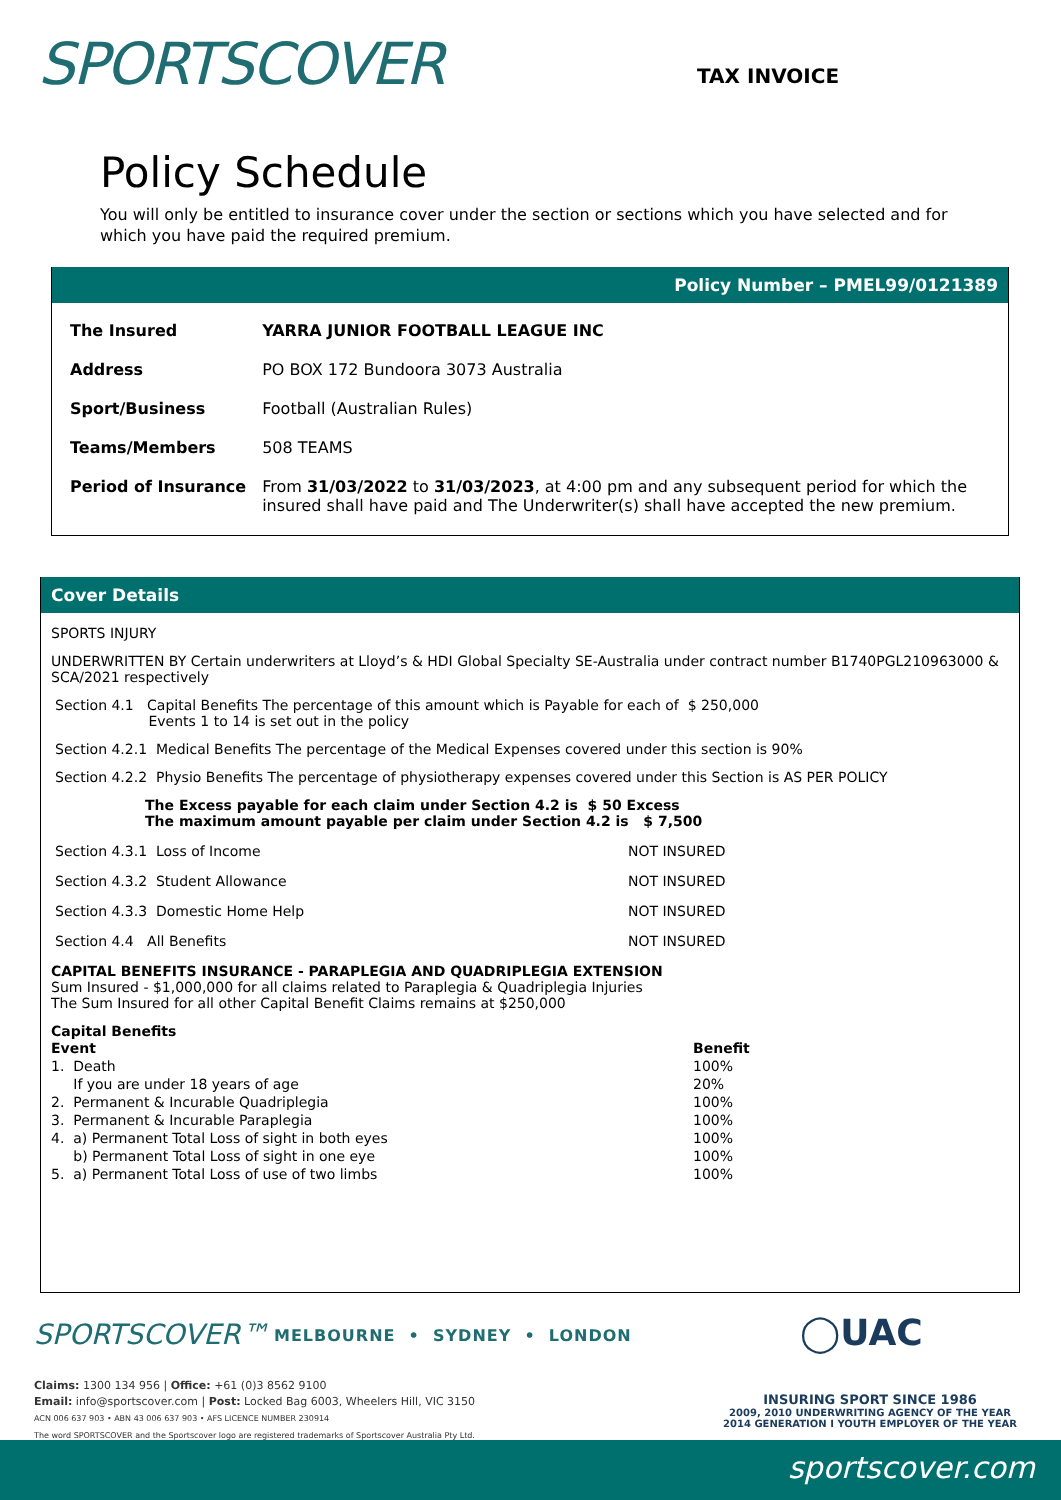SPORTSCOVER TAX INVOICE
Policy Schedule
You will only be entitled to insurance cover under the section or sections which you have selected and for which you have paid the required premium.
Policy Number – PMEL99/0121389
| The Insured | YARRA JUNIOR FOOTBALL LEAGUE INC |
| Address | PO BOX 172 Bundoora 3073 Australia |
| Sport/Business | Football (Australian Rules) |
| Teams/Members | 508 TEAMS |
| Period of Insurance | From 31/03/2022 to 31/03/2023 , at 4:00 pm and any subsequent period for which the insured shall have paid and The Underwriter(s) shall have accepted the new premium. |
Cover Details
SPORTS INJURY
UNDERWRITTEN BY Certain underwriters at Lloyd’s & HDI Global Specialty SE-Australia under contract number B1740PGL210963000 & SCA/2021 respectively
Section 4.1 Capital Benefits The percentage of this amount which is Payable for each of $ 250,000
Events 1 to 14 is set out in the policy
Section 4.2.1 Medical Benefits The percentage of the Medical Expenses covered under this section is 90%
Section 4.2.2 Physio Benefits The percentage of physiotherapy expenses covered under this Section is AS PER POLICY
The Excess payable for each claim under Section 4.2 is $ 50 Excess
The maximum amount payable per claim under Section 4.2 is $ 7,500
Section 4.3.1 Loss of Income NOT INSURED
Section 4.3.2 Student Allowance NOT INSURED
Section 4.3.3 Domestic Home Help NOT INSURED
Section 4.4 All Benefits NOT INSURED
CAPITAL BENEFITS INSURANCE - PARAPLEGIA AND QUADRIPLEGIA EXTENSION
Sum Insured - $1,000,000 for all claims related to Paraplegia & Quadriplegia Injuries
The Sum Insured for all other Capital Benefit Claims remains at $250,000
Capital Benefits
| Event | Benefit |
| --- | --- |
| 1. Death | 100% |
| If you are under 18 years of age | 20% |
| 2. Permanent & Incurable Quadriplegia | 100% |
| 3. Permanent & Incurable Paraplegia | 100% |
| 4. a) Permanent Total Loss of sight in both eyes | 100% |
| b) Permanent Total Loss of sight in one eye | 100% |
| 5. a) Permanent Total Loss of use of two limbs | 100% |
SPORTSCOVER™
MELBOURNE • SYDNEY • LONDON
◯UAC
Claims: 1300 134 956 | Office: +61 (0)3 8562 9100
Email: info@sportscover.com | Post: Locked Bag 6003, Wheelers Hill, VIC 3150
ACN 006 637 903 • ABN 43 006 637 903 • AFS LICENCE NUMBER 230914
The word SPORTSCOVER and the Sportscover logo are registered trademarks of Sportscover Australia Pty Ltd.
INSURING SPORT SINCE 1986
2009, 2010 UNDERWRITING AGENCY OF THE YEAR
2014 GENERATION I YOUTH EMPLOYER OF THE YEAR
sportscover.com